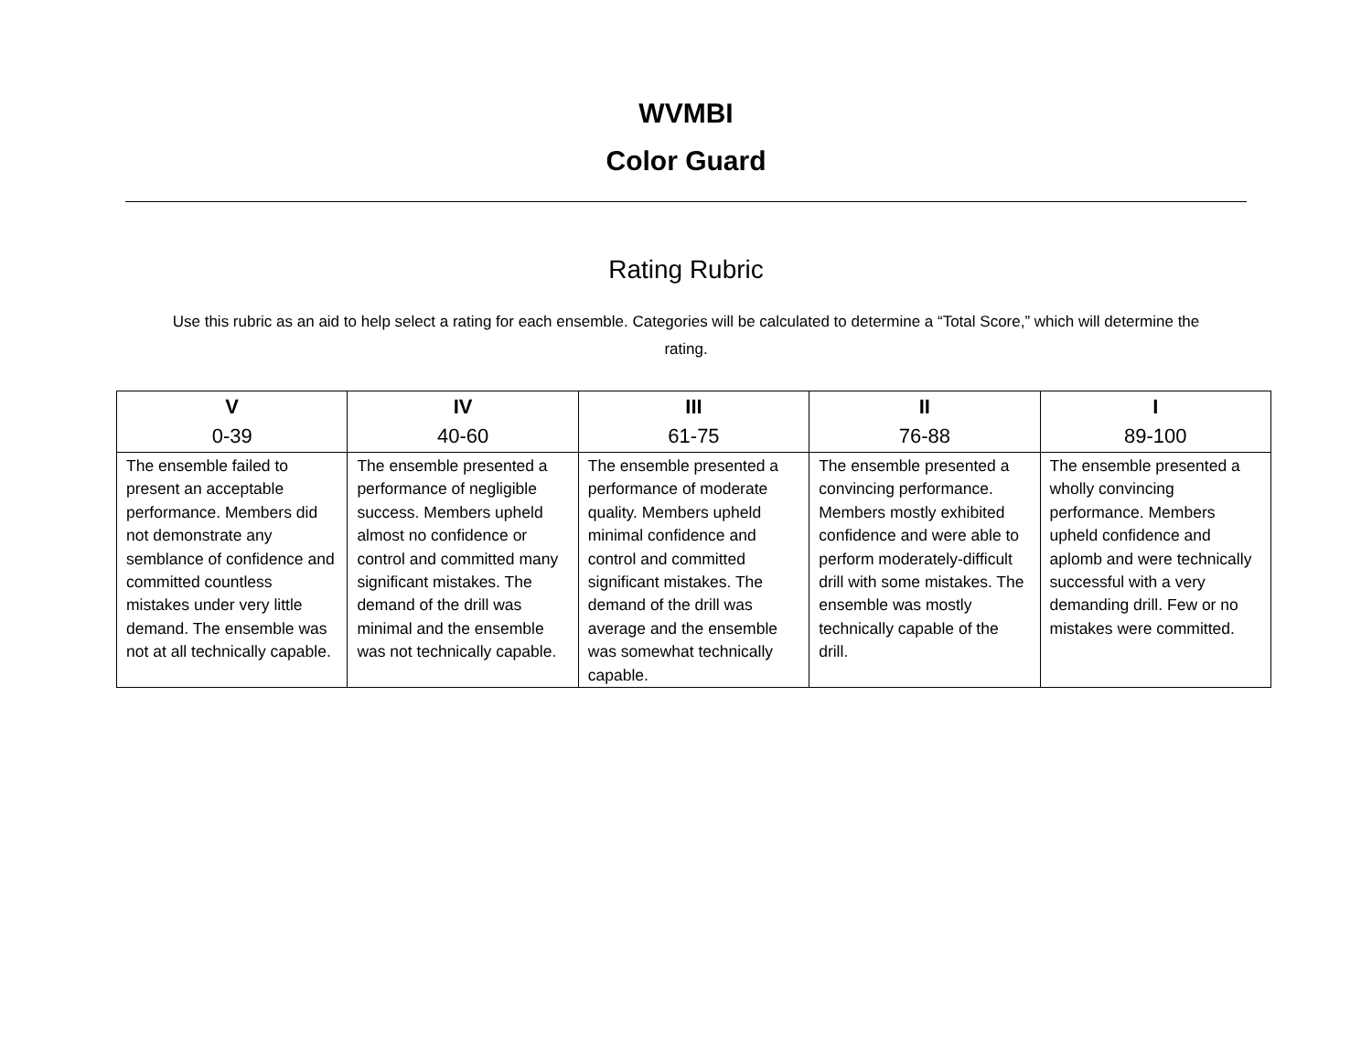WVMBI
Color Guard
Rating Rubric
Use this rubric as an aid to help select a rating for each ensemble. Categories will be calculated to determine a “Total Score,” which will determine the rating.
| V 0-39 | IV 40-60 | III 61-75 | II 76-88 | I 89-100 |
| --- | --- | --- | --- | --- |
| The ensemble failed to present an acceptable performance. Members did not demonstrate any semblance of confidence and committed countless mistakes under very little demand. The ensemble was not at all technically capable. | The ensemble presented a performance of negligible success. Members upheld almost no confidence or control and committed many significant mistakes. The demand of the drill was minimal and the ensemble was not technically capable. | The ensemble presented a performance of moderate quality. Members upheld minimal confidence and control and committed significant mistakes. The demand of the drill was average and the ensemble was somewhat technically capable. | The ensemble presented a convincing performance. Members mostly exhibited confidence and were able to perform moderately-difficult drill with some mistakes. The ensemble was mostly technically capable of the drill. | The ensemble presented a wholly convincing performance. Members upheld confidence and aplomb and were technically successful with a very demanding drill. Few or no mistakes were committed. |